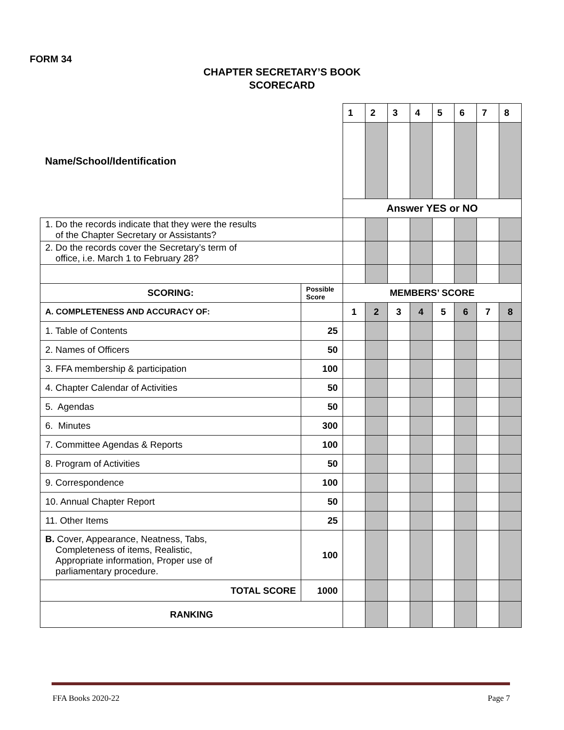FORM 34
CHAPTER SECRETARY’S BOOK
SCORECARD
| Name/School/Identification | | 1 | 2 | 3 | 4 | 5 | 6 | 7 | 8 |
| | | Answer YES or NO | | | | | | | |
| 1. Do the records indicate that they were the results of the Chapter Secretary or Assistants? | | | | | | | | | |
| 2. Do the records cover the Secretary’s term of office, i.e. March 1 to February 28? | | | | | | | | | |
| SCORING: | Possible Score | MEMBERS’ SCORE | | | | | | | |
| A. COMPLETENESS AND ACCURACY OF: | | 1 | 2 | 3 | 4 | 5 | 6 | 7 | 8 |
| 1. Table of Contents | 25 | | | | | | | | |
| 2. Names of Officers | 50 | | | | | | | | |
| 3. FFA membership & participation | 100 | | | | | | | | |
| 4. Chapter Calendar of Activities | 50 | | | | | | | | |
| 5. Agendas | 50 | | | | | | | | |
| 6. Minutes | 300 | | | | | | | | |
| 7. Committee Agendas & Reports | 100 | | | | | | | | |
| 8. Program of Activities | 50 | | | | | | | | |
| 9. Correspondence | 100 | | | | | | | | |
| 10. Annual Chapter Report | 50 | | | | | | | | |
| 11. Other Items | 25 | | | | | | | | |
| B. Cover, Appearance, Neatness, Tabs, Completeness of items, Realistic, Appropriate information, Proper use of parliamentary procedure. | 100 | | | | | | | | |
| TOTAL SCORE | 1000 | | | | | | | | |
| RANKING | | | | | | | | | |
FFA Books 2020-22 Page 7